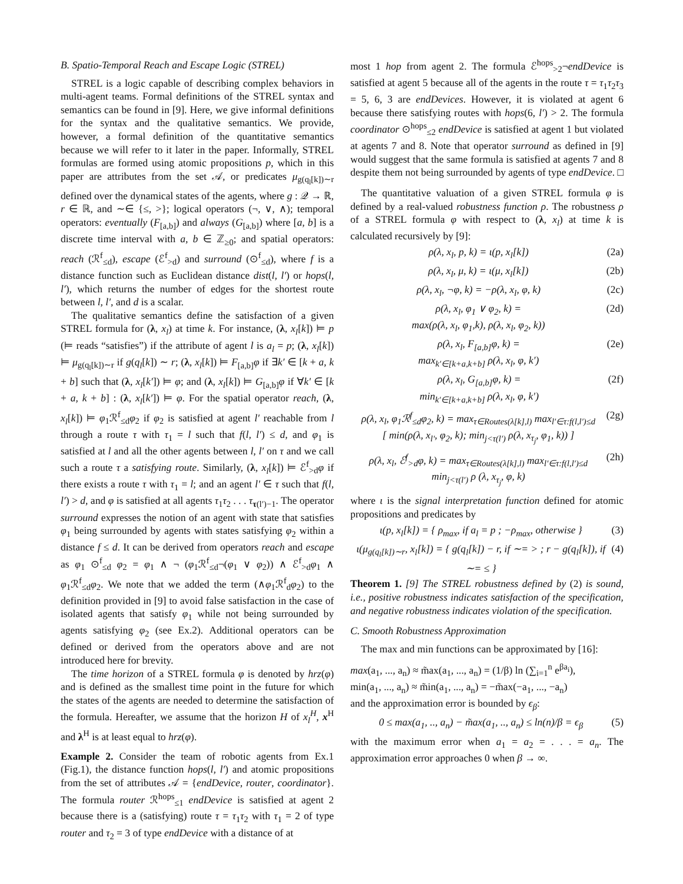B. Spatio-Temporal Reach and Escape Logic (STREL)
STREL is a logic capable of describing complex behaviors in multi-agent teams. Formal definitions of the STREL syntax and semantics can be found in [9]. Here, we give informal definitions for the syntax and the qualitative semantics. We provide, however, a formal definition of the quantitative semantics because we will refer to it later in the paper. Informally, STREL formulas are formed using atomic propositions p, which in this paper are attributes from the set 𝒜, or predicates μ<sub>g(q<sub>l</sub>[k])∼r</sub> defined over the dynamical states of the agents, where g : 𝒬 → ℝ, r ∈ ℝ, and ∼∈ {≤, >}; logical operators (¬, ∨, ∧); temporal operators: eventually (F<sub>[a,b]</sub>) and always (G<sub>[a,b]</sub>) where [a, b] is a discrete time interval with a, b ∈ ℤ<sub>≥0</sub>; and spatial operators: reach (ℛ<sup>f</sup><sub>≤d</sub>), escape (ℰ<sup>f</sup><sub>>d</sub>) and surround (⊙<sup>f</sup><sub>≤d</sub>), where f is a distance function such as Euclidean distance dist(l, l′) or hops(l, l′), which returns the number of edges for the shortest route between l, l′, and d is a scalar.
The qualitative semantics define the satisfaction of a given STREL formula for (λ, x<sub>l</sub>) at time k. For instance, (λ, x<sub>l</sub>[k]) ⊨ p (⊨ reads “satisfies”) if the attribute of agent l is a<sub>l</sub> = p; (λ, x<sub>l</sub>[k]) ⊨ μ<sub>g(q<sub>l</sub>[k])∼r</sub> if g(q<sub>l</sub>[k]) ∼ r; (λ, x<sub>l</sub>[k]) ⊨ F<sub>[a,b]</sub>φ if ∃k′ ∈ [k + a, k + b] such that (λ, x<sub>l</sub>[k′]) ⊨ φ; and (λ, x<sub>l</sub>[k]) ⊨ G<sub>[a,b]</sub>φ if ∀k′ ∈ [k + a, k + b] : (λ, x<sub>l</sub>[k′]) ⊨ φ. For the spatial operator reach, (λ, x<sub>l</sub>[k]) ⊨ φ<sub>1</sub>ℛ<sup>f</sup><sub>≤d</sub>φ<sub>2</sub> if φ<sub>2</sub> is satisfied at agent l′ reachable from l through a route τ with τ<sub>1</sub> = l such that f(l, l′) ≤ d, and φ<sub>1</sub> is satisfied at l and all the other agents between l, l′ on τ and we call such a route τ a satisfying route. Similarly, (λ, x<sub>l</sub>[k]) ⊨ ℰ<sup>f</sup><sub>>d</sub>φ if there exists a route τ with τ<sub>1</sub> = l; and an agent l′ ∈ τ such that f(l, l′) > d, and φ is satisfied at all agents τ<sub>1</sub>τ<sub>2</sub> . . . τ<sub>τ(l′)−1</sub>. The operator surround expresses the notion of an agent with state that satisfies φ<sub>1</sub> being surrounded by agents with states satisfying φ<sub>2</sub> within a distance f ≤ d. It can be derived from operators reach and escape as φ<sub>1</sub> ⊙<sup>f</sup><sub>≤d</sub> φ<sub>2</sub> = φ<sub>1</sub> ∧ ¬ (φ<sub>1</sub>ℛ<sup>f</sup><sub>≤d</sub>¬(φ<sub>1</sub> ∨ φ<sub>2</sub>)) ∧ ℰ<sup>f</sup><sub>>d</sub>φ<sub>1</sub> ∧ φ<sub>1</sub>ℛ<sup>f</sup><sub>≤d</sub>φ<sub>2</sub>. We note that we added the term (∧φ<sub>1</sub>ℛ<sup>f</sup><sub>d</sub>φ<sub>2</sub>) to the definition provided in [9] to avoid false satisfaction in the case of isolated agents that satisfy φ<sub>1</sub> while not being surrounded by agents satisfying φ<sub>2</sub> (see Ex.2). Additional operators can be defined or derived from the operators above and are not introduced here for brevity.
The time horizon of a STREL formula φ is denoted by hrz(φ) and is defined as the smallest time point in the future for which the states of the agents are needed to determine the satisfaction of the formula. Hereafter, we assume that the horizon H of x<sub>l</sub><sup>H</sup>, x<sup>H</sup> and λ<sup>H</sup> is at least equal to hrz(φ).
Example 2. Consider the team of robotic agents from Ex.1 (Fig.1), the distance function hops(l, l′) and atomic propositions from the set of attributes 𝒜 = {endDevice, router, coordinator}. The formula router ℛ<sup>hops</sup><sub>≤1</sub> endDevice is satisfied at agent 2 because there is a (satisfying) route τ = τ<sub>1</sub>τ<sub>2</sub> with τ<sub>1</sub> = 2 of type router and τ<sub>2</sub> = 3 of type endDevice with a distance of at
most 1 hop from agent 2. The formula ℰ<sup>hops</sup><sub>>2</sub>¬endDevice is satisfied at agent 5 because all of the agents in the route τ = τ<sub>1</sub>τ<sub>2</sub>τ<sub>3</sub> = 5, 6, 3 are endDevices. However, it is violated at agent 6 because there satisfying routes with hops(6, l′) > 2. The formula coordinator ⊙<sup>hops</sup><sub>≤2</sub> endDevice is satisfied at agent 1 but violated at agents 7 and 8. Note that operator surround as defined in [9] would suggest that the same formula is satisfied at agents 7 and 8 despite them not being surrounded by agents of type endDevice. □
The quantitative valuation of a given STREL formula φ is defined by a real-valued robustness function ρ. The robustness ρ of a STREL formula φ with respect to (λ, x<sub>l</sub>) at time k is calculated recursively by [9]:
ρ(λ, x<sub>l</sub>, p, k) = ι(p, x<sub>l</sub>[k]) (2a)
ρ(λ, x<sub>l</sub>, μ, k) = ι(μ, x<sub>l</sub>[k]) (2b)
ρ(λ, x<sub>l</sub>, ¬φ, k) = −ρ(λ, x<sub>l</sub>, φ, k) (2c)
ρ(λ, x<sub>l</sub>, φ<sub>1</sub> ∨ φ<sub>2</sub>, k) =
max(ρ(λ, x<sub>l</sub>, φ<sub>1</sub>,k), ρ(λ, x<sub>l</sub>, φ<sub>2</sub>, k)) (2d)
ρ(λ, x<sub>l</sub>, F<sub>[a,b]</sub>φ, k) =
max<sub>k′∈[k+a,k+b]</sub> ρ(λ, x<sub>l</sub>, φ, k′) (2e)
ρ(λ, x<sub>l</sub>, G<sub>[a,b]</sub>φ, k) =
min<sub>k′∈[k+a,k+b]</sub> ρ(λ, x<sub>l</sub>, φ, k′) (2f)
ρ(λ, x<sub>l</sub>, φ<sub>1</sub>ℛ<sup>f</sup><sub>≤d</sub>φ<sub>2</sub>, k) = max<sub>τ∈Routes(λ[k],l)</sub> max<sub>l′∈τ:f(l,l′)≤d</sub>
[ min(ρ(λ, x<sub>l′</sub>, φ<sub>2</sub>, k); min<sub>j<τ(l′)</sub> ρ(λ, x<sub>τ<sub>j</sub></sub>, φ<sub>1</sub>, k)) ] (2g)
ρ(λ, x<sub>l</sub>, ℰ<sup>f</sup><sub>>d</sub>φ, k) = max<sub>τ∈Routes(λ[k],l)</sub> max<sub>l′∈τ:f(l,l′)≤d</sub>
min<sub>j<τ(l′)</sub> ρ (λ, x<sub>τ<sub>j</sub></sub>, φ, k) (2h)
where ι is the signal interpretation function defined for atomic propositions and predicates by
ι(p, x<sub>l</sub>[k]) = { ρ<sub>max</sub>, if a<sub>l</sub> = p ; −ρ<sub>max</sub>, otherwise } (3)
ι(μ<sub>g(q<sub>l</sub>[k])∼r</sub>, x<sub>l</sub>[k]) = { g(q<sub>l</sub>[k]) − r, if ∼= > ; r − g(q<sub>l</sub>[k]), if ∼= ≤ } (4)
Theorem 1. [9] The STREL robustness defined by (2) is sound, i.e., positive robustness indicates satisfaction of the specification, and negative robustness indicates violation of the specification.
C. Smooth Robustness Approximation
The max and min functions can be approximated by [16]:
max(a<sub>1</sub>, ..., a<sub>n</sub>) ≈ m̃ax(a<sub>1</sub>, ..., a<sub>n</sub>) = (1/β) ln (∑<sub>i=1</sub><sup>n</sup> e<sup>βa<sub>i</sub></sup>),
min(a<sub>1</sub>, ..., a<sub>n</sub>) ≈ m̃in(a<sub>1</sub>, ..., a<sub>n</sub>) = −m̃ax(−a<sub>1</sub>, ..., −a<sub>n</sub>)
and the approximation error is bounded by ϵ<sub>β</sub>:
0 ≤ max(a<sub>1</sub>, .., a<sub>n</sub>) − m̃ax(a<sub>1</sub>, .., a<sub>n</sub>) ≤ ln(n)/β = ϵ<sub>β</sub> (5)
with the maximum error when a<sub>1</sub> = a<sub>2</sub> = . . . = a<sub>n</sub>. The approximation error approaches 0 when β → ∞.